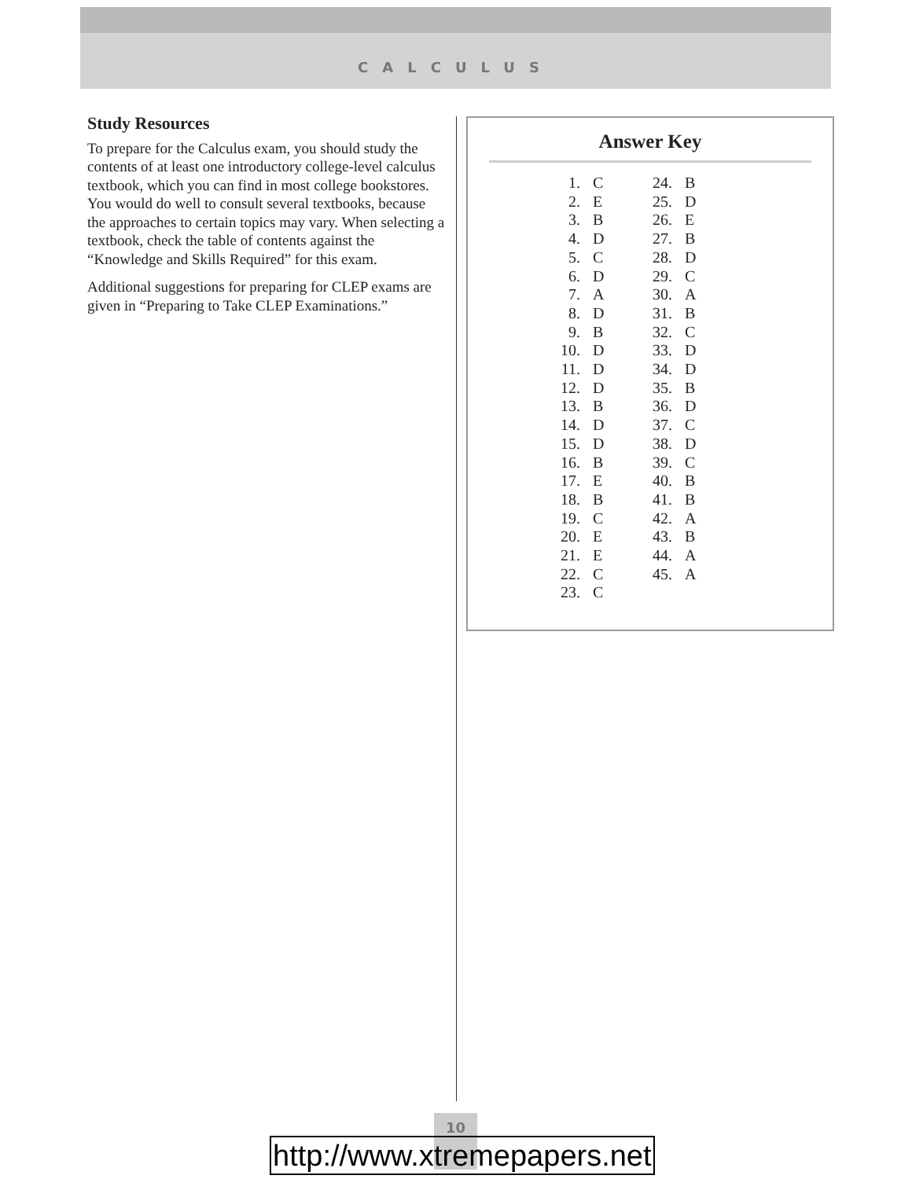CALCULUS
Study Resources
To prepare for the Calculus exam, you should study the contents of at least one introductory college-level calculus textbook, which you can find in most college bookstores. You would do well to consult several textbooks, because the approaches to certain topics may vary. When selecting a textbook, check the table of contents against the “Knowledge and Skills Required” for this exam.
Additional suggestions for preparing for CLEP exams are given in “Preparing to Take CLEP Examinations.”
Answer Key
| 1. | C | 24. | B |
| 2. | E | 25. | D |
| 3. | B | 26. | E |
| 4. | D | 27. | B |
| 5. | C | 28. | D |
| 6. | D | 29. | C |
| 7. | A | 30. | A |
| 8. | D | 31. | B |
| 9. | B | 32. | C |
| 10. | D | 33. | D |
| 11. | D | 34. | D |
| 12. | D | 35. | B |
| 13. | B | 36. | D |
| 14. | D | 37. | C |
| 15. | D | 38. | D |
| 16. | B | 39. | C |
| 17. | E | 40. | B |
| 18. | B | 41. | B |
| 19. | C | 42. | A |
| 20. | E | 43. | B |
| 21. | E | 44. | A |
| 22. | C | 45. | A |
| 23. | C | | |
10
http://www.xtremepapers.net